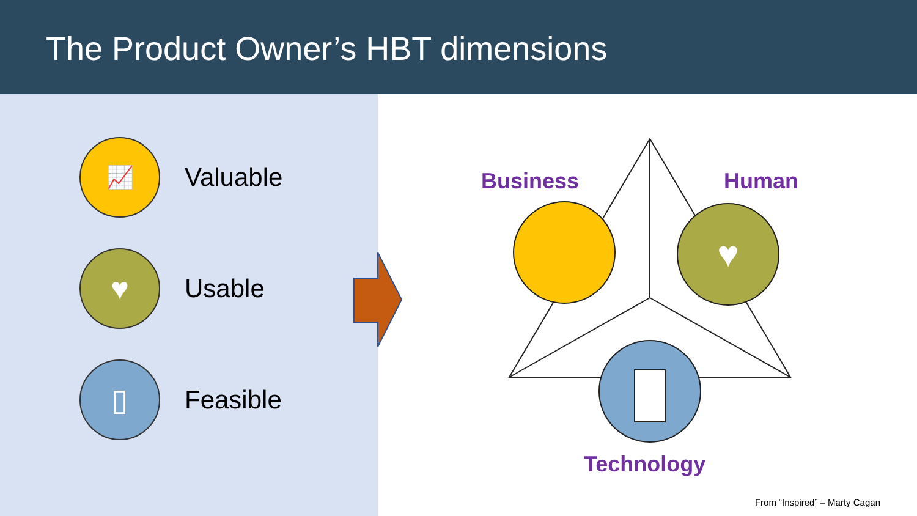The Product Owner’s HBT dimensions
📈
Valuable
♥
Usable
▯
Feasible
♥
Business Human
Technology
From “Inspired” – Marty Cagan